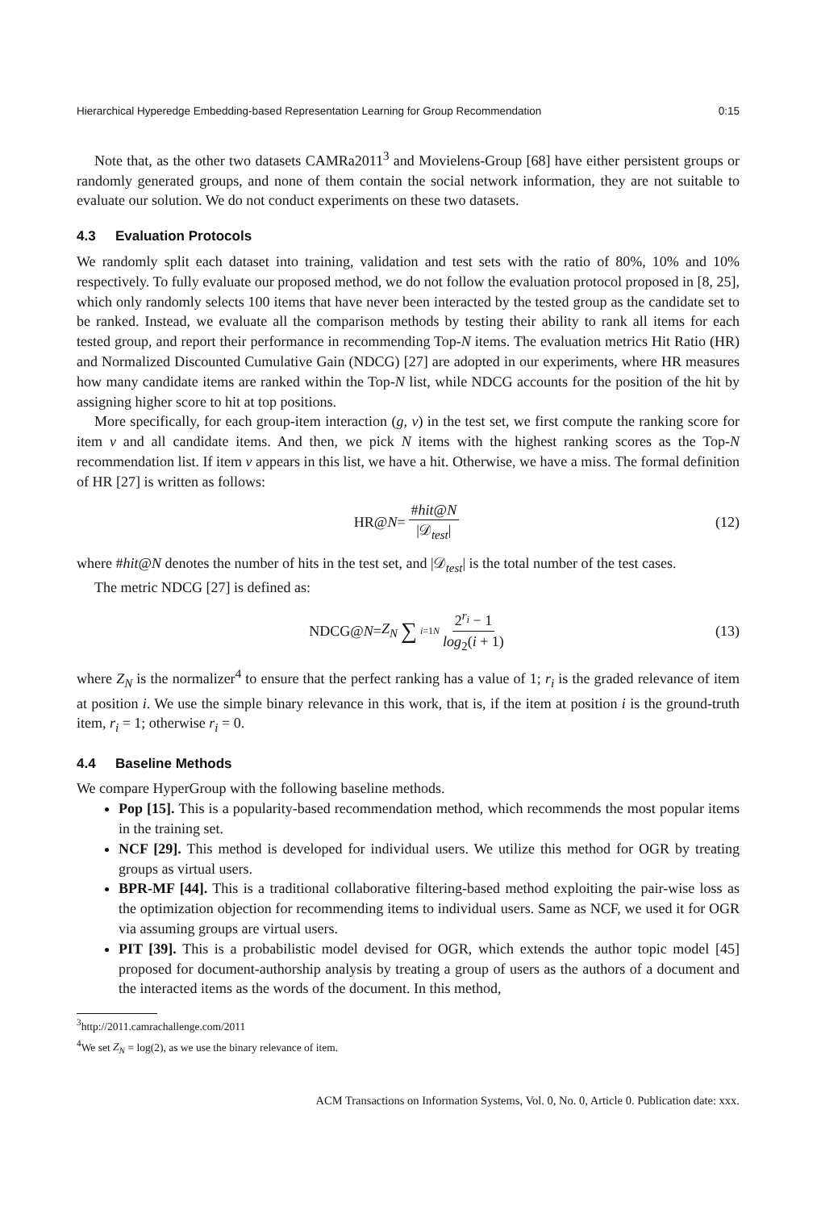Hierarchical Hyperedge Embedding-based Representation Learning for Group Recommendation 0:15
Note that, as the other two datasets CAMRa2011<sup>3</sup> and Movielens-Group [68] have either persistent groups or randomly generated groups, and none of them contain the social network information, they are not suitable to evaluate our solution. We do not conduct experiments on these two datasets.
4.3 Evaluation Protocols
We randomly split each dataset into training, validation and test sets with the ratio of 80%, 10% and 10% respectively. To fully evaluate our proposed method, we do not follow the evaluation protocol proposed in [8, 25], which only randomly selects 100 items that have never been interacted by the tested group as the candidate set to be ranked. Instead, we evaluate all the comparison methods by testing their ability to rank all items for each tested group, and report their performance in recommending Top-N items. The evaluation metrics Hit Ratio (HR) and Normalized Discounted Cumulative Gain (NDCG) [27] are adopted in our experiments, where HR measures how many candidate items are ranked within the Top-N list, while NDCG accounts for the position of the hit by assigning higher score to hit at top positions.
More specifically, for each group-item interaction (g, v) in the test set, we first compute the ranking score for item v and all candidate items. And then, we pick N items with the highest ranking scores as the Top-N recommendation list. If item v appears in this list, we have a hit. Otherwise, we have a miss. The formal definition of HR [27] is written as follows:
HR@ N = #hit@N |𝒟<sub>test</sub>| (12)
where #hit@N denotes the number of hits in the test set, and |𝒟<sub>test</sub>| is the total number of the test cases.
The metric NDCG [27] is defined as:
NDCG@ N = Z<sub>N</sub> ∑<sub>i=1</sub><sup>N</sup> 2<sup>r<sub>i</sub></sup> − 1 log<sub>2</sub>(i + 1) (13)
where Z<sub>N</sub> is the normalizer<sup>4</sup> to ensure that the perfect ranking has a value of 1; r<sub>i</sub> is the graded relevance of item at position i. We use the simple binary relevance in this work, that is, if the item at position i is the ground-truth item, r<sub>i</sub> = 1; otherwise r<sub>i</sub> = 0.
4.4 Baseline Methods
We compare HyperGroup with the following baseline methods.
Pop [15]. This is a popularity-based recommendation method, which recommends the most popular items in the training set.
NCF [29]. This method is developed for individual users. We utilize this method for OGR by treating groups as virtual users.
BPR-MF [44]. This is a traditional collaborative filtering-based method exploiting the pair-wise loss as the optimization objection for recommending items to individual users. Same as NCF, we used it for OGR via assuming groups are virtual users.
PIT [39]. This is a probabilistic model devised for OGR, which extends the author topic model [45] proposed for document-authorship analysis by treating a group of users as the authors of a document and the interacted items as the words of the document. In this method,
<sup>3</sup> http://2011.camrachallenge.com/2011
<sup>4</sup> We set Z<sub>N</sub> = log(2), as we use the binary relevance of item.
ACM Transactions on Information Systems, Vol. 0, No. 0, Article 0. Publication date: xxx.